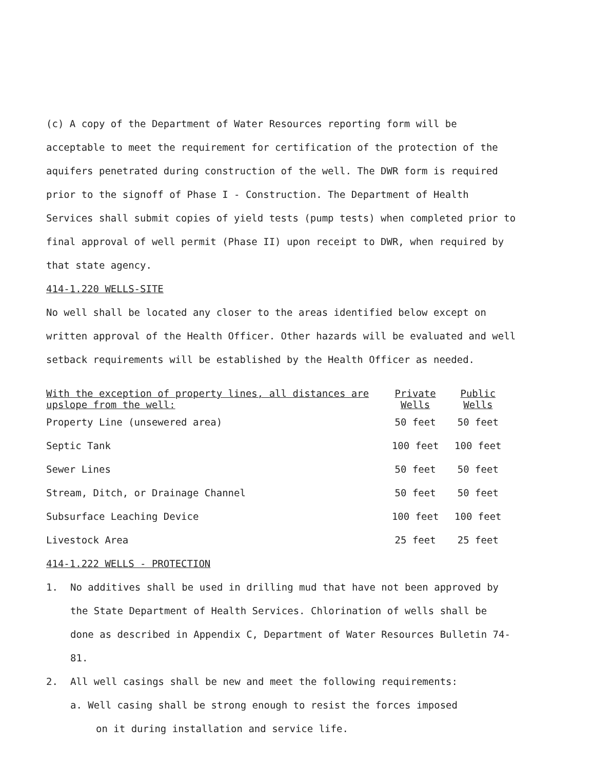(c) A copy of the Department of Water Resources reporting form will be acceptable to meet the requirement for certification of the protection of the aquifers penetrated during construction of the well. The DWR form is required prior to the signoff of Phase I - Construction. The Department of Health Services shall submit copies of yield tests (pump tests) when completed prior to final approval of well permit (Phase II) upon receipt to DWR, when required by that state agency.
414-1.220 WELLS-SITE
No well shall be located any closer to the areas identified below except on written approval of the Health Officer. Other hazards will be evaluated and well setback requirements will be established by the Health Officer as needed.
| With the exception of property lines, all distances are upslope from the well: | Private Wells | Public Wells |
| --- | --- | --- |
| Property Line (unsewered area) | 50 feet | 50 feet |
| Septic Tank | 100 feet | 100 feet |
| Sewer Lines | 50 feet | 50 feet |
| Stream, Ditch, or Drainage Channel | 50 feet | 50 feet |
| Subsurface Leaching Device | 100 feet | 100 feet |
| Livestock Area | 25 feet | 25 feet |
414-1.222 WELLS - PROTECTION
1. No additives shall be used in drilling mud that have not been approved by
the State Department of Health Services. Chlorination of wells shall be done as described in Appendix C, Department of Water Resources Bulletin 74-81.
2. All well casings shall be new and meet the following requirements:
a. Well casing shall be strong enough to resist the forces imposed
on it during installation and service life.